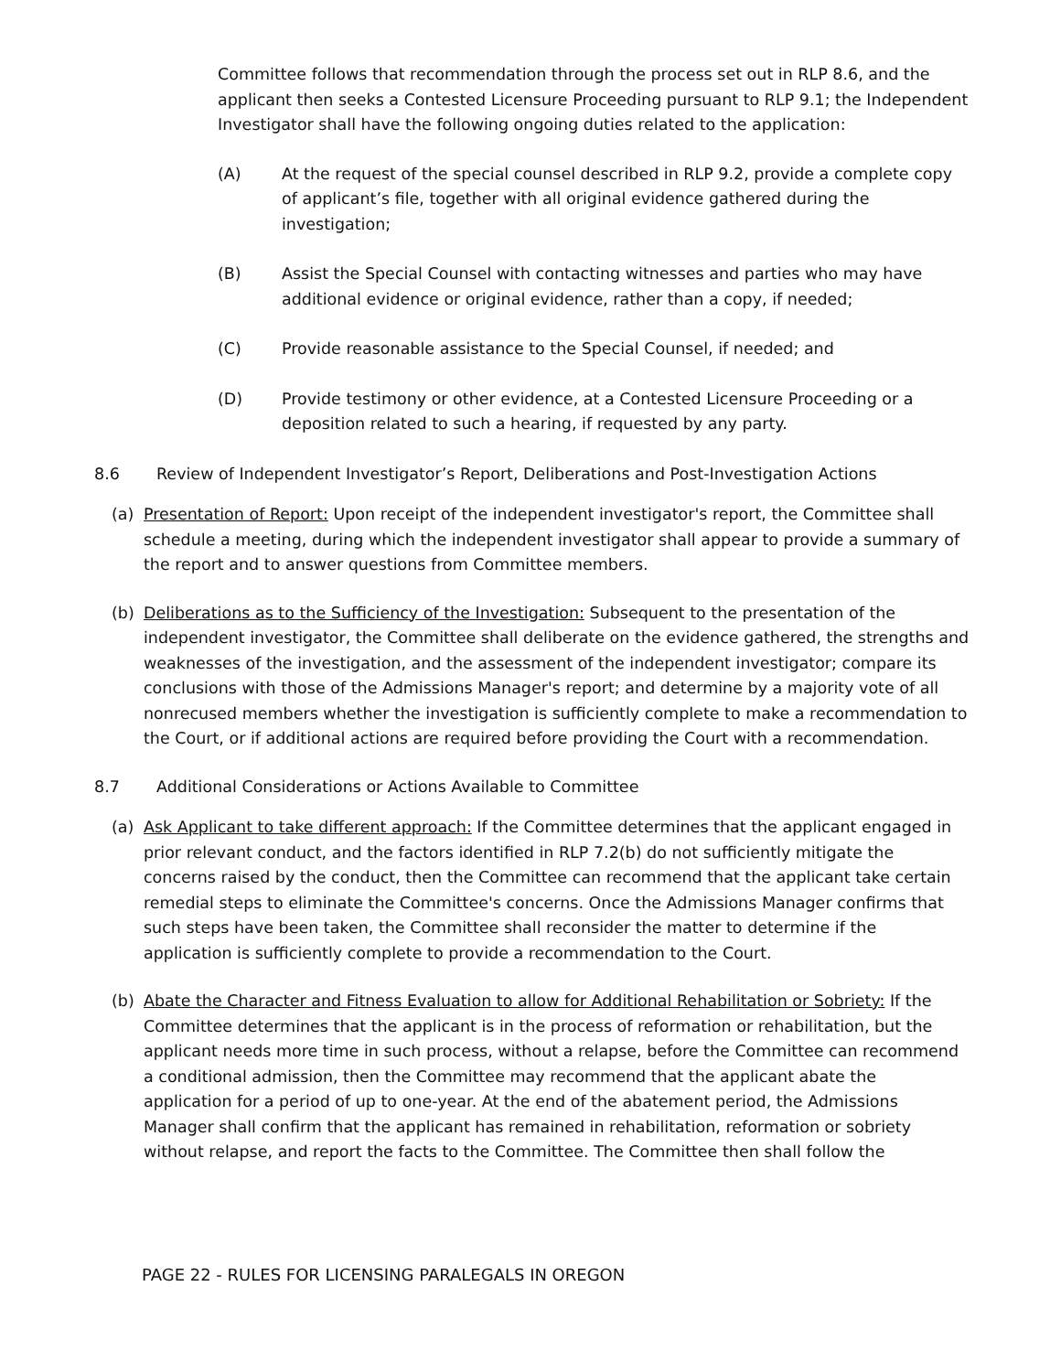Committee follows that recommendation through the process set out in RLP 8.6, and the applicant then seeks a Contested Licensure Proceeding pursuant to RLP 9.1; the Independent Investigator shall have the following ongoing duties related to the application:
(A) At the request of the special counsel described in RLP 9.2, provide a complete copy of applicant’s file, together with all original evidence gathered during the investigation;
(B) Assist the Special Counsel with contacting witnesses and parties who may have additional evidence or original evidence, rather than a copy, if needed;
(C) Provide reasonable assistance to the Special Counsel, if needed; and
(D) Provide testimony or other evidence, at a Contested Licensure Proceeding or a deposition related to such a hearing, if requested by any party.
8.6 Review of Independent Investigator’s Report, Deliberations and Post-Investigation Actions
(a) Presentation of Report: Upon receipt of the independent investigator's report, the Committee shall schedule a meeting, during which the independent investigator shall appear to provide a summary of the report and to answer questions from Committee members.
(b) Deliberations as to the Sufficiency of the Investigation: Subsequent to the presentation of the independent investigator, the Committee shall deliberate on the evidence gathered, the strengths and weaknesses of the investigation, and the assessment of the independent investigator; compare its conclusions with those of the Admissions Manager's report; and determine by a majority vote of all nonrecused members whether the investigation is sufficiently complete to make a recommendation to the Court, or if additional actions are required before providing the Court with a recommendation.
8.7 Additional Considerations or Actions Available to Committee
(a) Ask Applicant to take different approach: If the Committee determines that the applicant engaged in prior relevant conduct, and the factors identified in RLP 7.2(b) do not sufficiently mitigate the concerns raised by the conduct, then the Committee can recommend that the applicant take certain remedial steps to eliminate the Committee's concerns. Once the Admissions Manager confirms that such steps have been taken, the Committee shall reconsider the matter to determine if the application is sufficiently complete to provide a recommendation to the Court.
(b) Abate the Character and Fitness Evaluation to allow for Additional Rehabilitation or Sobriety: If the Committee determines that the applicant is in the process of reformation or rehabilitation, but the applicant needs more time in such process, without a relapse, before the Committee can recommend a conditional admission, then the Committee may recommend that the applicant abate the application for a period of up to one-year. At the end of the abatement period, the Admissions Manager shall confirm that the applicant has remained in rehabilitation, reformation or sobriety without relapse, and report the facts to the Committee. The Committee then shall follow the
PAGE 22 - RULES FOR LICENSING PARALEGALS IN OREGON